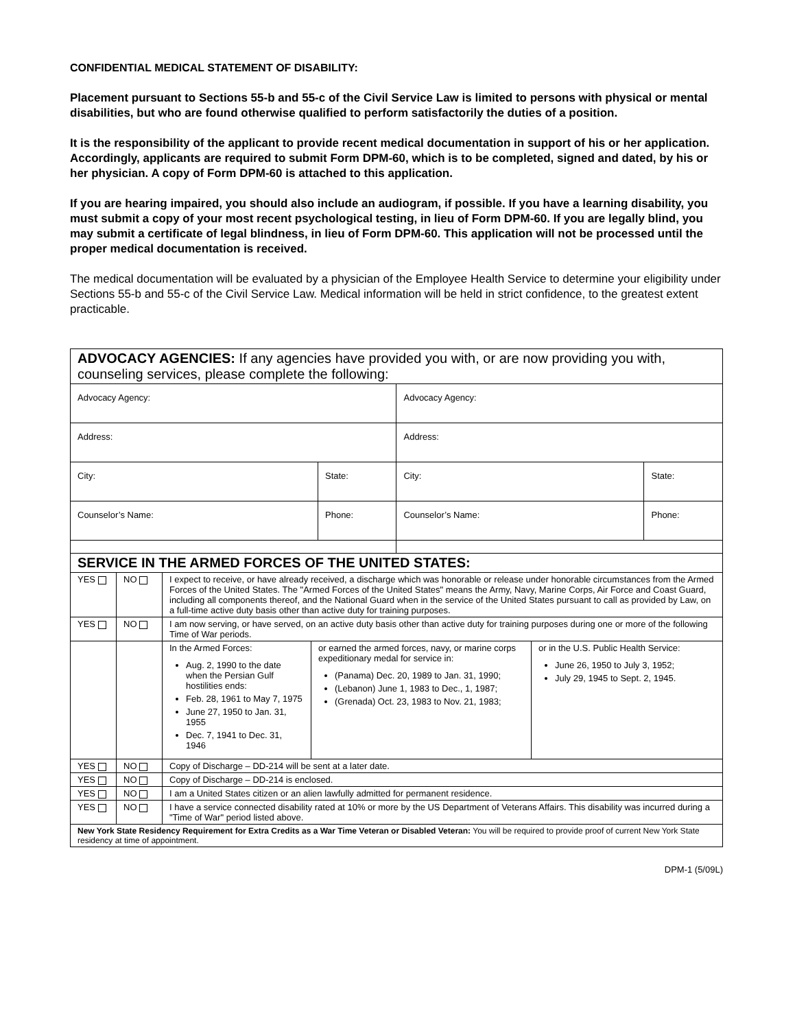CONFIDENTIAL MEDICAL STATEMENT OF DISABILITY:
Placement pursuant to Sections 55-b and 55-c of the Civil Service Law is limited to persons with physical or mental disabilities, but who are found otherwise qualified to perform satisfactorily the duties of a position.
It is the responsibility of the applicant to provide recent medical documentation in support of his or her application. Accordingly, applicants are required to submit Form DPM-60, which is to be completed, signed and dated, by his or her physician. A copy of Form DPM-60 is attached to this application.
If you are hearing impaired, you should also include an audiogram, if possible. If you have a learning disability, you must submit a copy of your most recent psychological testing, in lieu of Form DPM-60. If you are legally blind, you may submit a certificate of legal blindness, in lieu of Form DPM-60. This application will not be processed until the proper medical documentation is received.
The medical documentation will be evaluated by a physician of the Employee Health Service to determine your eligibility under Sections 55-b and 55-c of the Civil Service Law. Medical information will be held in strict confidence, to the greatest extent practicable.
| ADVOCACY AGENCIES: If any agencies have provided you with, or are now providing you with, counseling services, please complete the following: | | | |
| Advocacy Agency: | | Advocacy Agency: | |
| Address: | | Address: | |
| City: | State: | City: | State: |
| Counselor’s Name: | Phone: | Counselor’s Name: | Phone: |
| SERVICE IN THE ARMED FORCES OF THE UNITED STATES: | | | | |
| YES | NO | I expect to receive, or have already received, a discharge which was honorable or release under honorable circumstances from the Armed Forces of the United States. The "Armed Forces of the United States" means the Army, Navy, Marine Corps, Air Force and Coast Guard, including all components thereof, and the National Guard when in the service of the United States pursuant to call as provided by Law, on a full-time active duty basis other than active duty for training purposes. | | |
| YES | NO | I am now serving, or have served, on an active duty basis other than active duty for training purposes during one or more of the following Time of War periods. | | |
| | | In the Armed Forces: Aug. 2, 1990 to the date when the Persian Gulf hostilities ends: Feb. 28, 1961 to May 7, 1975 June 27, 1950 to Jan. 31, 1955 Dec. 7, 1941 to Dec. 31, 1946 | or earned the armed forces, navy, or marine corps expeditionary medal for service in: (Panama) Dec. 20, 1989 to Jan. 31, 1990; (Lebanon) June 1, 1983 to Dec., 1, 1987; (Grenada) Oct. 23, 1983 to Nov. 21, 1983; | or in the U.S. Public Health Service: June 26, 1950 to July 3, 1952; July 29, 1945 to Sept. 2, 1945. |
| YES | NO | Copy of Discharge – DD-214 will be sent at a later date. | | |
| YES | NO | Copy of Discharge – DD-214 is enclosed. | | |
| YES | NO | I am a United States citizen or an alien lawfully admitted for permanent residence. | | |
| YES | NO | I have a service connected disability rated at 10% or more by the US Department of Veterans Affairs. This disability was incurred during a "Time of War" period listed above. | | |
| New York State Residency Requirement for Extra Credits as a War Time Veteran or Disabled Veteran: You will be required to provide proof of current New York State residency at time of appointment. | | | | |
DPM-1 (5/09L)